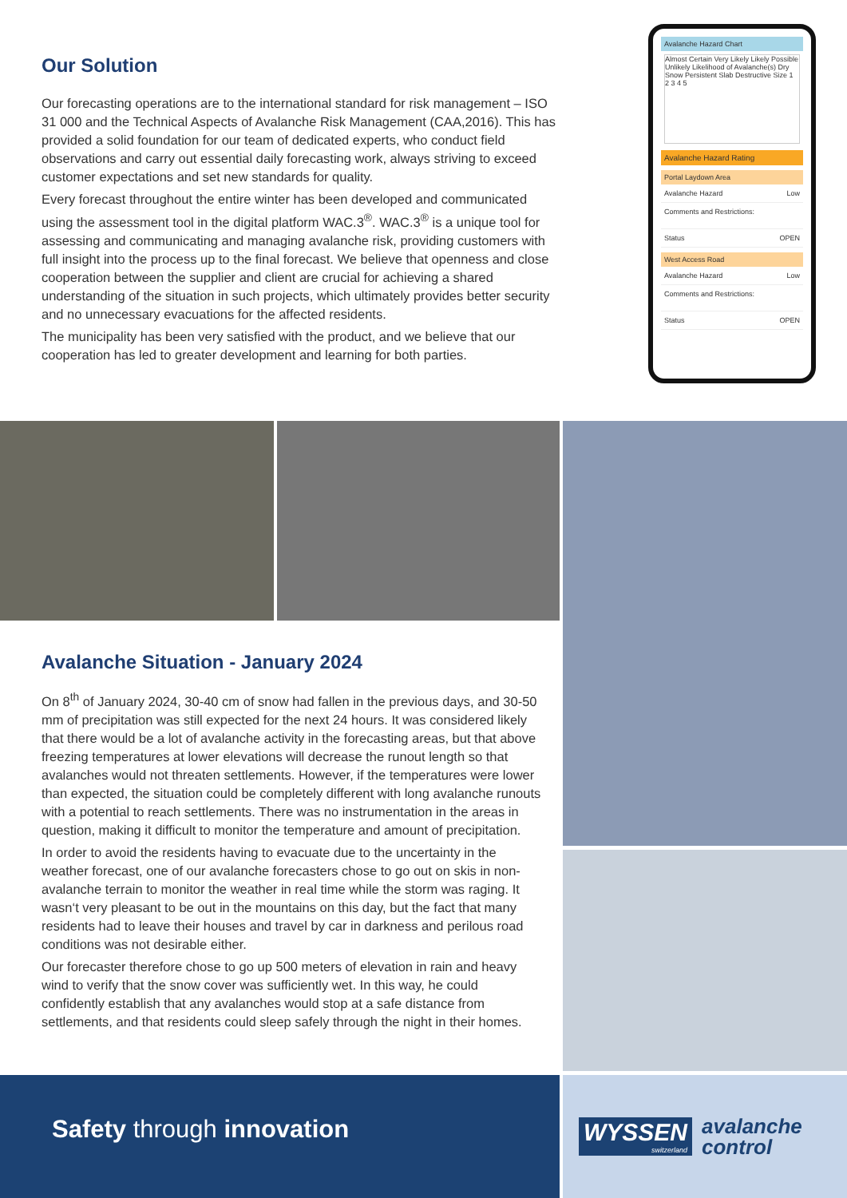Our Solution
Our forecasting operations are to the international standard for risk management – ISO 31 000 and the Technical Aspects of Avalanche Risk Management (CAA,2016). This has provided a solid foundation for our team of dedicated experts, who conduct field observations and carry out essential daily forecasting work, always striving to exceed customer expectations and set new standards for quality.
Every forecast throughout the entire winter has been developed and communicated using the assessment tool in the digital platform WAC.3<sup>®</sup>. WAC.3<sup>®</sup> is a unique tool for assessing and communicating and managing avalanche risk, providing customers with full insight into the process up to the final forecast. We believe that openness and close cooperation between the supplier and client are crucial for achieving a shared understanding of the situation in such projects, which ultimately provides better security and no unnecessary evacuations for the affected residents.
The municipality has been very satisfied with the product, and we believe that our cooperation has led to greater development and learning for both parties.
Avalanche Hazard Chart
Almost Certain Very Likely Likely Possible Unlikely Likelihood of Avalanche(s) Dry Snow Persistent Slab Destructive Size 1 2 3 4 5
Avalanche Hazard Rating
Portal Laydown Area
Avalanche Hazard Low
Comments and Restrictions:
Status OPEN
West Access Road
Avalanche Hazard Low
Comments and Restrictions:
Status OPEN
Avalanche Situation - January 2024
On 8<sup>th</sup> of January 2024, 30-40 cm of snow had fallen in the previous days, and 30-50 mm of precipitation was still expected for the next 24 hours. It was considered likely that there would be a lot of avalanche activity in the forecasting areas, but that above freezing temperatures at lower elevations will decrease the runout length so that avalanches would not threaten settlements. However, if the temperatures were lower than expected, the situation could be completely different with long avalanche runouts with a potential to reach settlements. There was no instrumentation in the areas in question, making it difficult to monitor the temperature and amount of precipitation.
In order to avoid the residents having to evacuate due to the uncertainty in the weather forecast, one of our avalanche forecasters chose to go out on skis in non-avalanche terrain to monitor the weather in real time while the storm was raging. It wasn‘t very pleasant to be out in the mountains on this day, but the fact that many residents had to leave their houses and travel by car in darkness and perilous road conditions was not desirable either.
Our forecaster therefore chose to go up 500 meters of elevation in rain and heavy wind to verify that the snow cover was sufficiently wet. In this way, he could confidently establish that any avalanches would stop at a safe distance from settlements, and that residents could sleep safely through the night in their homes.
Safety through innovation
WYSSEN
switzerland
avalanche
control